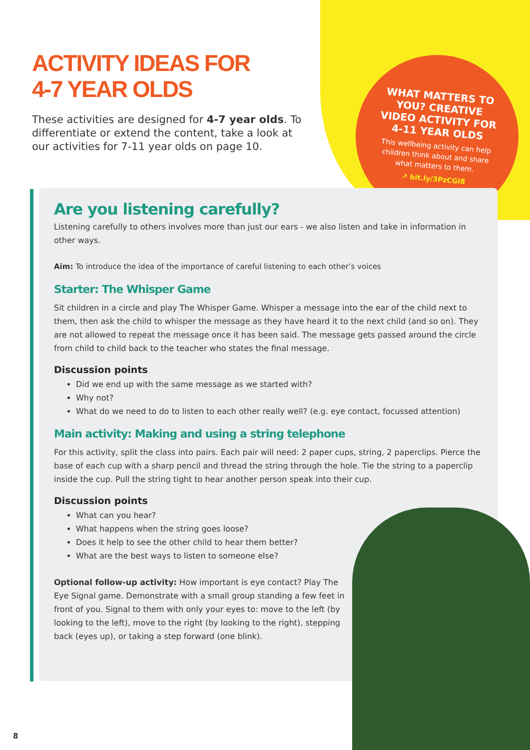ACTIVITY IDEAS FOR
4-7 YEAR OLDS
These activities are designed for 4-7 year olds. To differentiate or extend the content, take a look at our activities for 7-11 year olds on page 10.
WHAT MATTERS TO YOU? CREATIVE VIDEO ACTIVITY FOR 4-11 YEAR OLDS
This wellbeing activity can help children think about and share what matters to them.
↗ bit.ly/3PzCGI8
Are you listening carefully?
Listening carefully to others involves more than just our ears - we also listen and take in information in other ways.
Aim: To introduce the idea of the importance of careful listening to each other’s voices
Starter: The Whisper Game
Sit children in a circle and play The Whisper Game. Whisper a message into the ear of the child next to them, then ask the child to whisper the message as they have heard it to the next child (and so on). They are not allowed to repeat the message once it has been said. The message gets passed around the circle from child to child back to the teacher who states the final message.
Discussion points
Did we end up with the same message as we started with?
Why not?
What do we need to do to listen to each other really well? (e.g. eye contact, focussed attention)
Main activity: Making and using a string telephone
For this activity, split the class into pairs. Each pair will need: 2 paper cups, string, 2 paperclips. Pierce the base of each cup with a sharp pencil and thread the string through the hole. Tie the string to a paperclip inside the cup. Pull the string tight to hear another person speak into their cup.
Discussion points
What can you hear?
What happens when the string goes loose?
Does it help to see the other child to hear them better?
What are the best ways to listen to someone else?
Optional follow-up activity: How important is eye contact? Play The Eye Signal game. Demonstrate with a small group standing a few feet in front of you. Signal to them with only your eyes to: move to the left (by looking to the left), move to the right (by looking to the right), stepping back (eyes up), or taking a step forward (one blink).
8